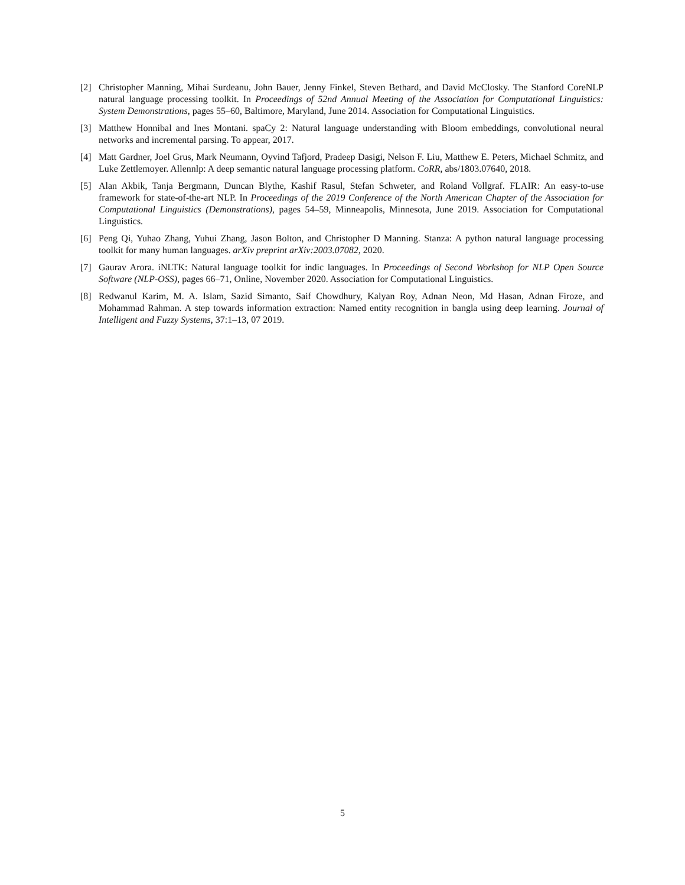[2] Christopher Manning, Mihai Surdeanu, John Bauer, Jenny Finkel, Steven Bethard, and David McClosky. The Stanford CoreNLP natural language processing toolkit. In Proceedings of 52nd Annual Meeting of the Association for Computational Linguistics: System Demonstrations, pages 55–60, Baltimore, Maryland, June 2014. Association for Computational Linguistics.
[3] Matthew Honnibal and Ines Montani. spaCy 2: Natural language understanding with Bloom embeddings, convolutional neural networks and incremental parsing. To appear, 2017.
[4] Matt Gardner, Joel Grus, Mark Neumann, Oyvind Tafjord, Pradeep Dasigi, Nelson F. Liu, Matthew E. Peters, Michael Schmitz, and Luke Zettlemoyer. Allennlp: A deep semantic natural language processing platform. CoRR, abs/1803.07640, 2018.
[5] Alan Akbik, Tanja Bergmann, Duncan Blythe, Kashif Rasul, Stefan Schweter, and Roland Vollgraf. FLAIR: An easy-to-use framework for state-of-the-art NLP. In Proceedings of the 2019 Conference of the North American Chapter of the Association for Computational Linguistics (Demonstrations), pages 54–59, Minneapolis, Minnesota, June 2019. Association for Computational Linguistics.
[6] Peng Qi, Yuhao Zhang, Yuhui Zhang, Jason Bolton, and Christopher D Manning. Stanza: A python natural language processing toolkit for many human languages. arXiv preprint arXiv:2003.07082, 2020.
[7] Gaurav Arora. iNLTK: Natural language toolkit for indic languages. In Proceedings of Second Workshop for NLP Open Source Software (NLP-OSS), pages 66–71, Online, November 2020. Association for Computational Linguistics.
[8] Redwanul Karim, M. A. Islam, Sazid Simanto, Saif Chowdhury, Kalyan Roy, Adnan Neon, Md Hasan, Adnan Firoze, and Mohammad Rahman. A step towards information extraction: Named entity recognition in bangla using deep learning. Journal of Intelligent and Fuzzy Systems, 37:1–13, 07 2019.
5